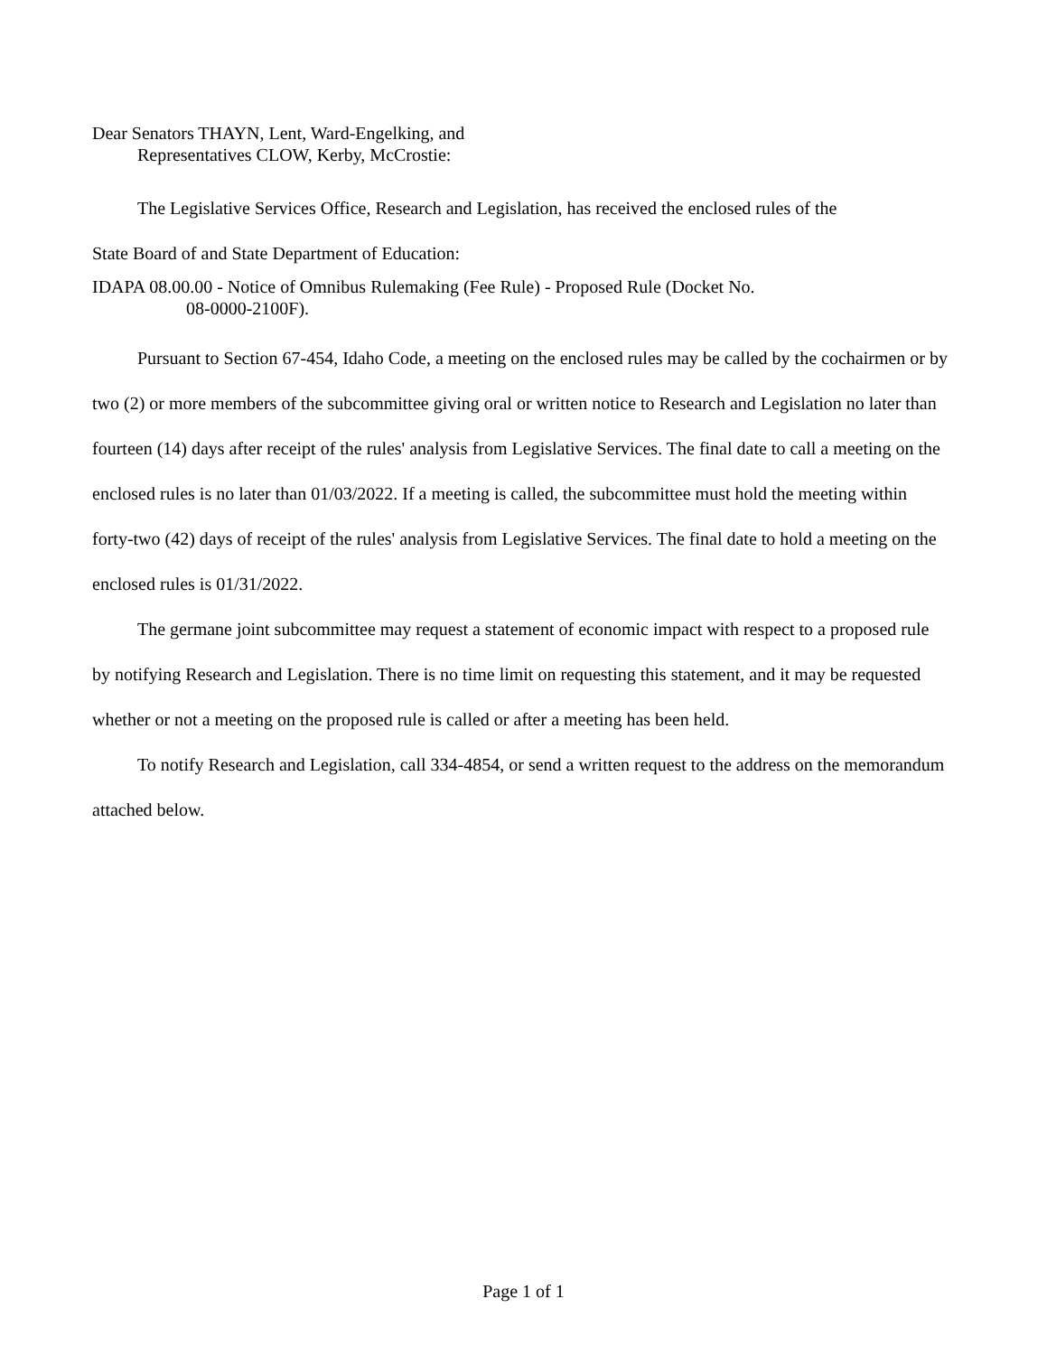Dear Senators THAYN, Lent, Ward-Engelking, and
Representatives CLOW, Kerby, McCrostie:
The Legislative Services Office, Research and Legislation, has received the enclosed rules of the
State Board of and State Department of Education:
IDAPA 08.00.00 - Notice of Omnibus Rulemaking (Fee Rule) - Proposed Rule (Docket No.
08-0000-2100F).
Pursuant to Section 67-454, Idaho Code, a meeting on the enclosed rules may be called by the cochairmen or by two (2) or more members of the subcommittee giving oral or written notice to Research and Legislation no later than fourteen (14) days after receipt of the rules' analysis from Legislative Services. The final date to call a meeting on the enclosed rules is no later than 01/03/2022. If a meeting is called, the subcommittee must hold the meeting within forty-two (42) days of receipt of the rules' analysis from Legislative Services. The final date to hold a meeting on the enclosed rules is 01/31/2022.
The germane joint subcommittee may request a statement of economic impact with respect to a proposed rule by notifying Research and Legislation. There is no time limit on requesting this statement, and it may be requested whether or not a meeting on the proposed rule is called or after a meeting has been held.
To notify Research and Legislation, call 334-4854, or send a written request to the address on the memorandum attached below.
Page 1 of 1